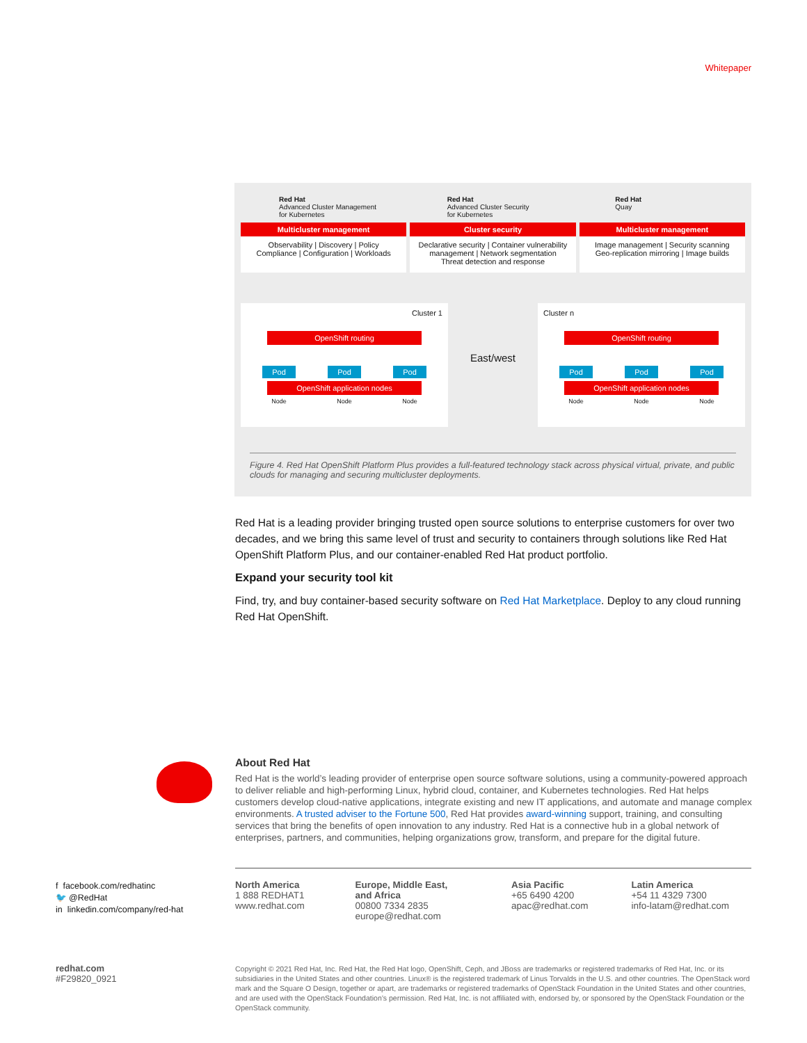Whitepaper
Red Hat
Advanced Cluster Management
for Kubernetes
Red Hat
Advanced Cluster Security
for Kubernetes
Red Hat
Quay
Multicluster management
Observability | Discovery | Policy
Compliance | Configuration | Workloads
Cluster security
Declarative security | Container vulnerability management | Network segmentation
Threat detection and response
Multicluster management
Image management | Security scanning
Geo-replication mirroring | Image builds
Cluster 1
OpenShift routing
Pod Pod Pod
OpenShift application nodes
Node Node Node
East/west
Cluster n
OpenShift routing
Pod Pod Pod
OpenShift application nodes
Node Node Node
Figure 4. Red Hat OpenShift Platform Plus provides a full-featured technology stack across physical virtual, private, and public clouds for managing and securing multicluster deployments.
Red Hat is a leading provider bringing trusted open source solutions to enterprise customers for over two decades, and we bring this same level of trust and security to containers through solutions like Red Hat OpenShift Platform Plus, and our container-enabled Red Hat product portfolio.
Expand your security tool kit
Find, try, and buy container-based security software on Red Hat Marketplace. Deploy to any cloud running Red Hat OpenShift.
About Red Hat
Red Hat is the world’s leading provider of enterprise open source software solutions, using a community-powered approach to deliver reliable and high-performing Linux, hybrid cloud, container, and Kubernetes technologies. Red Hat helps customers develop cloud-native applications, integrate existing and new IT applications, and automate and manage complex environments. A trusted adviser to the Fortune 500, Red Hat provides award-winning support, training, and consulting services that bring the benefits of open innovation to any industry. Red Hat is a connective hub in a global network of enterprises, partners, and communities, helping organizations grow, transform, and prepare for the digital future.
f facebook.com/redhatinc
🐦 @RedHat
in linkedin.com/company/red-hat
North America
1 888 REDHAT1
www.redhat.com
Europe, Middle East,
and Africa
00800 7334 2835
europe@redhat.com
Asia Pacific
+65 6490 4200
apac@redhat.com
Latin America
+54 11 4329 7300
info-latam@redhat.com
redhat.com
#F29820_0921
Copyright © 2021 Red Hat, Inc. Red Hat, the Red Hat logo, OpenShift, Ceph, and JBoss are trademarks or registered trademarks of Red Hat, Inc. or its subsidiaries in the United States and other countries. Linux® is the registered trademark of Linus Torvalds in the U.S. and other countries. The OpenStack word mark and the Square O Design, together or apart, are trademarks or registered trademarks of OpenStack Foundation in the United States and other countries, and are used with the OpenStack Foundation’s permission. Red Hat, Inc. is not affiliated with, endorsed by, or sponsored by the OpenStack Foundation or the OpenStack community.